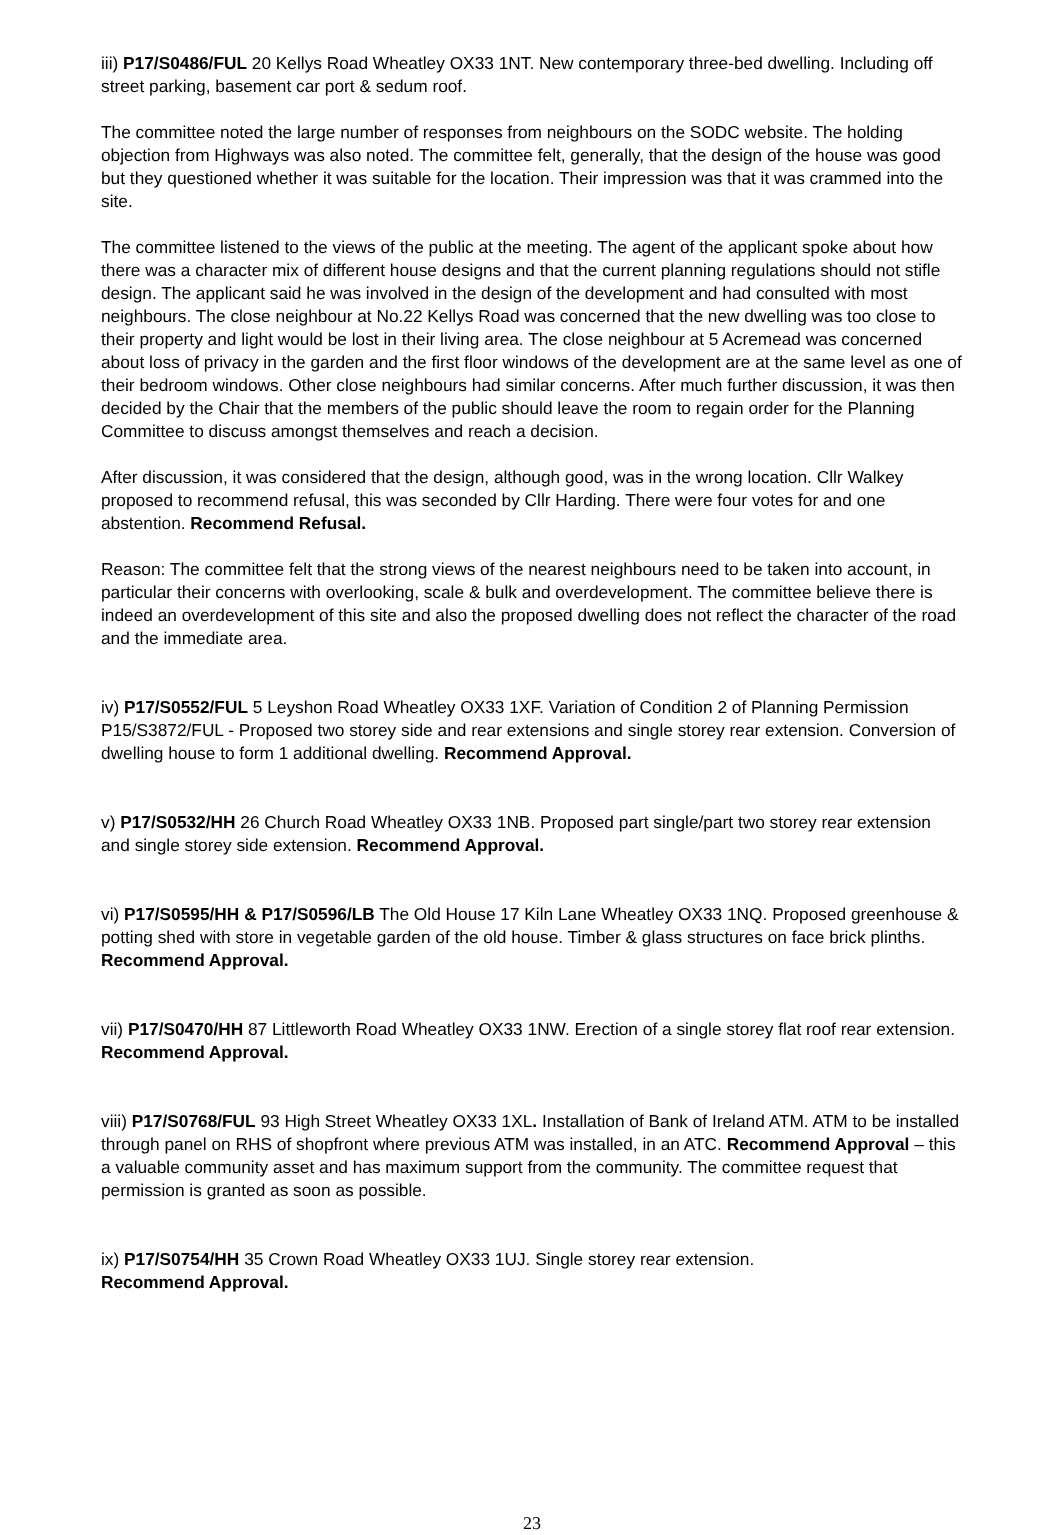iii) P17/S0486/FUL 20 Kellys Road Wheatley OX33 1NT. New contemporary three-bed dwelling. Including off street parking, basement car port & sedum roof.
The committee noted the large number of responses from neighbours on the SODC website. The holding objection from Highways was also noted. The committee felt, generally, that the design of the house was good but they questioned whether it was suitable for the location. Their impression was that it was crammed into the site.
The committee listened to the views of the public at the meeting. The agent of the applicant spoke about how there was a character mix of different house designs and that the current planning regulations should not stifle design. The applicant said he was involved in the design of the development and had consulted with most neighbours. The close neighbour at No.22 Kellys Road was concerned that the new dwelling was too close to their property and light would be lost in their living area. The close neighbour at 5 Acremead was concerned about loss of privacy in the garden and the first floor windows of the development are at the same level as one of their bedroom windows. Other close neighbours had similar concerns. After much further discussion, it was then decided by the Chair that the members of the public should leave the room to regain order for the Planning Committee to discuss amongst themselves and reach a decision.
After discussion, it was considered that the design, although good, was in the wrong location. Cllr Walkey proposed to recommend refusal, this was seconded by Cllr Harding. There were four votes for and one abstention. Recommend Refusal.
Reason: The committee felt that the strong views of the nearest neighbours need to be taken into account, in particular their concerns with overlooking, scale & bulk and overdevelopment. The committee believe there is indeed an overdevelopment of this site and also the proposed dwelling does not reflect the character of the road and the immediate area.
iv) P17/S0552/FUL 5 Leyshon Road Wheatley OX33 1XF. Variation of Condition 2 of Planning Permission P15/S3872/FUL - Proposed two storey side and rear extensions and single storey rear extension. Conversion of dwelling house to form 1 additional dwelling. Recommend Approval.
v) P17/S0532/HH 26 Church Road Wheatley OX33 1NB. Proposed part single/part two storey rear extension and single storey side extension. Recommend Approval.
vi) P17/S0595/HH & P17/S0596/LB The Old House 17 Kiln Lane Wheatley OX33 1NQ. Proposed greenhouse & potting shed with store in vegetable garden of the old house. Timber & glass structures on face brick plinths. Recommend Approval.
vii) P17/S0470/HH 87 Littleworth Road Wheatley OX33 1NW. Erection of a single storey flat roof rear extension. Recommend Approval.
viii) P17/S0768/FUL 93 High Street Wheatley OX33 1XL. Installation of Bank of Ireland ATM. ATM to be installed through panel on RHS of shopfront where previous ATM was installed, in an ATC. Recommend Approval – this a valuable community asset and has maximum support from the community. The committee request that permission is granted as soon as possible.
ix) P17/S0754/HH 35 Crown Road Wheatley OX33 1UJ. Single storey rear extension.
Recommend Approval.
23